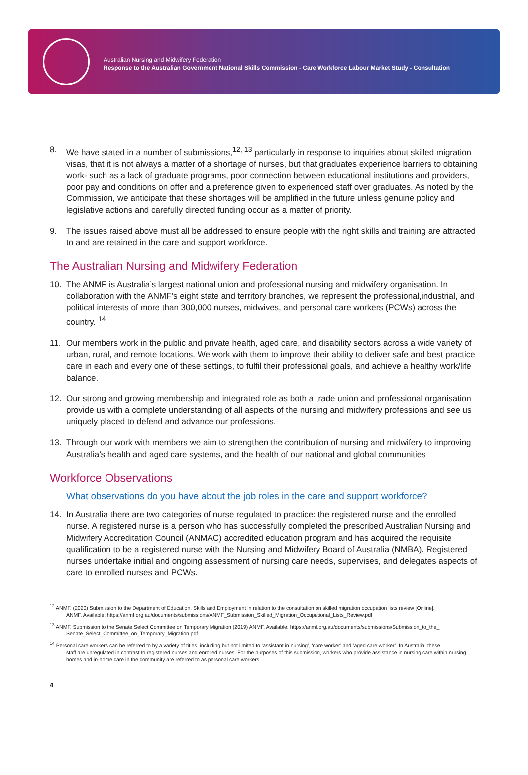Australian Nursing and Midwifery Federation
Response to the Australian Government National Skills Commission - Care Workforce Labour Market Study - Consultation
8. We have stated in a number of submissions,<sup>12, 13</sup> particularly in response to inquiries about skilled migration visas, that it is not always a matter of a shortage of nurses, but that graduates experience barriers to obtaining work- such as a lack of graduate programs, poor connection between educational institutions and providers, poor pay and conditions on offer and a preference given to experienced staff over graduates. As noted by the Commission, we anticipate that these shortages will be amplified in the future unless genuine policy and legislative actions and carefully directed funding occur as a matter of priority.
9. The issues raised above must all be addressed to ensure people with the right skills and training are attracted to and are retained in the care and support workforce.
The Australian Nursing and Midwifery Federation
10. The ANMF is Australia’s largest national union and professional nursing and midwifery organisation. In collaboration with the ANMF’s eight state and territory branches, we represent the professional,industrial, and political interests of more than 300,000 nurses, midwives, and personal care workers (PCWs) across the country. <sup>14</sup>
11. Our members work in the public and private health, aged care, and disability sectors across a wide variety of urban, rural, and remote locations. We work with them to improve their ability to deliver safe and best practice care in each and every one of these settings, to fulfil their professional goals, and achieve a healthy work/life balance.
12. Our strong and growing membership and integrated role as both a trade union and professional organisation provide us with a complete understanding of all aspects of the nursing and midwifery professions and see us uniquely placed to defend and advance our professions.
13. Through our work with members we aim to strengthen the contribution of nursing and midwifery to improving Australia’s health and aged care systems, and the health of our national and global communities
Workforce Observations
What observations do you have about the job roles in the care and support workforce?
14. In Australia there are two categories of nurse regulated to practice: the registered nurse and the enrolled nurse. A registered nurse is a person who has successfully completed the prescribed Australian Nursing and Midwifery Accreditation Council (ANMAC) accredited education program and has acquired the requisite qualification to be a registered nurse with the Nursing and Midwifery Board of Australia (NMBA). Registered nurses undertake initial and ongoing assessment of nursing care needs, supervises, and delegates aspects of care to enrolled nurses and PCWs.
<sup>12</sup> ANMF. (2020) Submission to the Department of Education, Skills and Employment in relation to the consultation on skilled migration occupation lists review [Online].
ANMF. Available: https://anmf.org.au/documents/submissions/ANMF_Submission_Skilled_Migration_Occupational_Lists_Review.pdf
<sup>13</sup> ANMF. Submission to the Senate Select Committee on Temporary Migration (2019) ANMF. Available: https://anmf.org.au/documents/submissions/Submission_to_the_
Senate_Select_Committee_on_Temporary_Migration.pdf
<sup>14</sup> Personal care workers can be referred to by a variety of titles, including but not limited to ‘assistant in nursing’, ‘care worker’ and ‘aged care worker’. In Australia, these
staff are unregulated in contrast to registered nurses and enrolled nurses. For the purposes of this submission, workers who provide assistance in nursing care within nursing homes and in-home care in the community are referred to as personal care workers.
4